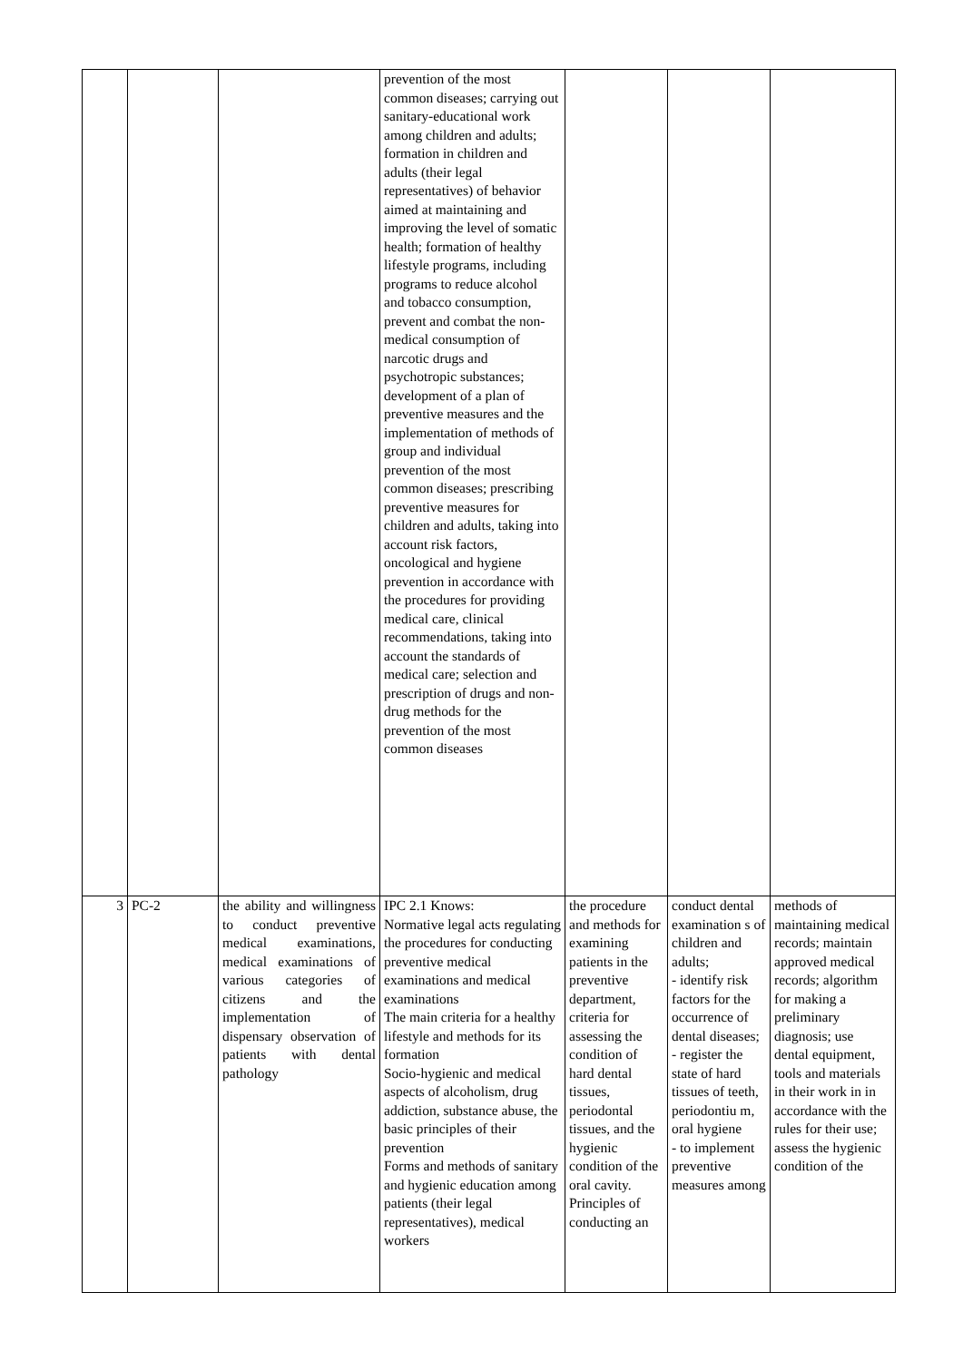| | | | prevention of the most common diseases; carrying out sanitary-educational work among children and adults; formation in children and adults (their legal representatives) of behavior aimed at maintaining and improving the level of somatic health; formation of healthy lifestyle programs, including programs to reduce alcohol and tobacco consumption, prevent and combat the non-medical consumption of narcotic drugs and psychotropic substances; development of a plan of preventive measures and the implementation of methods of group and individual prevention of the most common diseases; prescribing preventive measures for children and adults, taking into account risk factors, oncological and hygiene prevention in accordance with the procedures for providing medical care, clinical recommendations, taking into account the standards of medical care; selection and prescription of drugs and non-drug methods for the prevention of the most common diseases | | | |
| 3 | PC-2 | the ability and willingness to conduct preventive medical examinations, medical examinations of various categories of citizens and the implementation of dispensary observation of patients with dental pathology | IPC 2.1 Knows: Normative legal acts regulating the procedures for conducting preventive medical examinations and medical examinations The main criteria for a healthy lifestyle and methods for its formation Socio-hygienic and medical aspects of alcoholism, drug addiction, substance abuse, the basic principles of their prevention Forms and methods of sanitary and hygienic education among patients (their legal representatives), medical workers | the procedure and methods for examining patients in the preventive department, criteria for assessing the condition of hard dental tissues, periodontal tissues, and the hygienic condition of the oral cavity. Principles of conducting an | conduct dental examination s of children and adults; - identify risk factors for the occurrence of dental diseases; - register the state of hard tissues of teeth, periodontiu m, oral hygiene - to implement preventive measures among | methods of maintaining medical records; maintain approved medical records; algorithm for making a preliminary diagnosis; use dental equipment, tools and materials in their work in in accordance with the rules for their use; assess the hygienic condition of the |